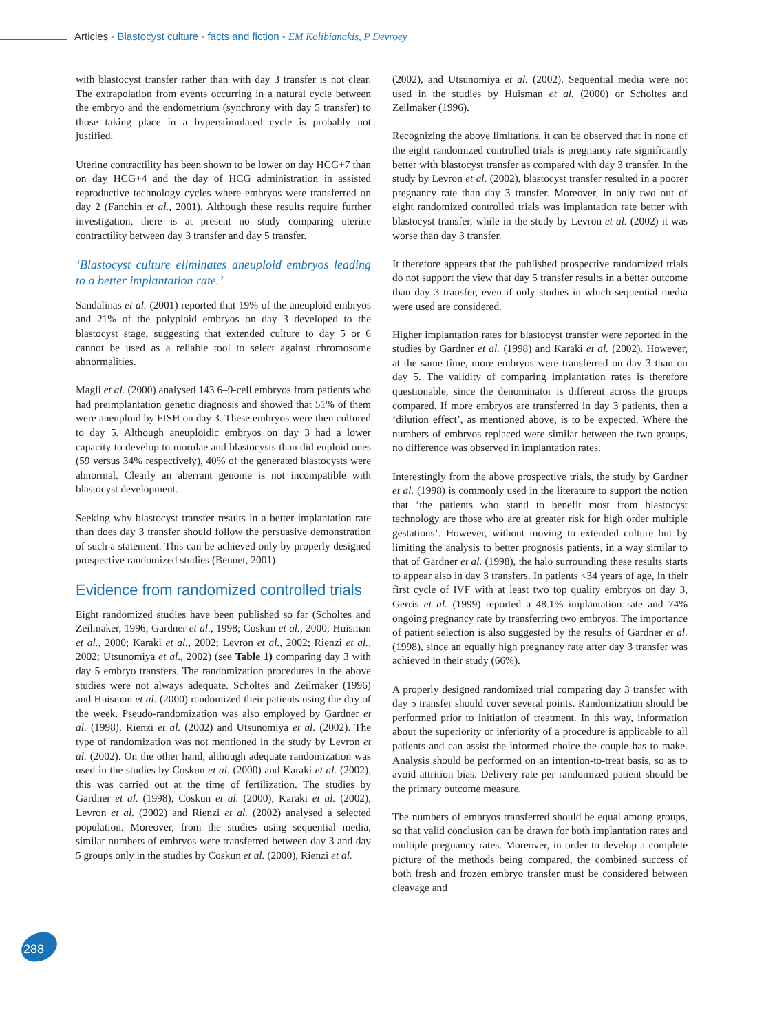Articles - Blastocyst culture - facts and fiction - EM Kolibianakis, P Devroey
with blastocyst transfer rather than with day 3 transfer is not clear. The extrapolation from events occurring in a natural cycle between the embryo and the endometrium (synchrony with day 5 transfer) to those taking place in a hyperstimulated cycle is probably not justified.
Uterine contractility has been shown to be lower on day HCG+7 than on day HCG+4 and the day of HCG administration in assisted reproductive technology cycles where embryos were transferred on day 2 (Fanchin et al., 2001). Although these results require further investigation, there is at present no study comparing uterine contractility between day 3 transfer and day 5 transfer.
‘Blastocyst culture eliminates aneuploid embryos leading to a better implantation rate.’
Sandalinas et al. (2001) reported that 19% of the aneuploid embryos and 21% of the polyploid embryos on day 3 developed to the blastocyst stage, suggesting that extended culture to day 5 or 6 cannot be used as a reliable tool to select against chromosome abnormalities.
Magli et al. (2000) analysed 143 6–9-cell embryos from patients who had preimplantation genetic diagnosis and showed that 51% of them were aneuploid by FISH on day 3. These embryos were then cultured to day 5. Although aneuploidic embryos on day 3 had a lower capacity to develop to morulae and blastocysts than did euploid ones (59 versus 34% respectively), 40% of the generated blastocysts were abnormal. Clearly an aberrant genome is not incompatible with blastocyst development.
Seeking why blastocyst transfer results in a better implantation rate than does day 3 transfer should follow the persuasive demonstration of such a statement. This can be achieved only by properly designed prospective randomized studies (Bennet, 2001).
Evidence from randomized controlled trials
Eight randomized studies have been published so far (Scholtes and Zeilmaker, 1996; Gardner et al., 1998; Coskun et al., 2000; Huisman et al., 2000; Karaki et al., 2002; Levron et al., 2002; Rienzi et al., 2002; Utsunomiya et al., 2002) (see Table 1) comparing day 3 with day 5 embryo transfers. The randomization procedures in the above studies were not always adequate. Scholtes and Zeilmaker (1996) and Huisman et al. (2000) randomized their patients using the day of the week. Pseudo-randomization was also employed by Gardner et al. (1998), Rienzi et al. (2002) and Utsunomiya et al. (2002). The type of randomization was not mentioned in the study by Levron et al. (2002). On the other hand, although adequate randomization was used in the studies by Coskun et al. (2000) and Karaki et al. (2002), this was carried out at the time of fertilization. The studies by Gardner et al. (1998), Coskun et al. (2000), Karaki et al. (2002), Levron et al. (2002) and Rienzi et al. (2002) analysed a selected population. Moreover, from the studies using sequential media, similar numbers of embryos were transferred between day 3 and day 5 groups only in the studies by Coskun et al. (2000), Rienzi et al.
(2002), and Utsunomiya et al. (2002). Sequential media were not used in the studies by Huisman et al. (2000) or Scholtes and Zeilmaker (1996).
Recognizing the above limitations, it can be observed that in none of the eight randomized controlled trials is pregnancy rate significantly better with blastocyst transfer as compared with day 3 transfer. In the study by Levron et al. (2002), blastocyst transfer resulted in a poorer pregnancy rate than day 3 transfer. Moreover, in only two out of eight randomized controlled trials was implantation rate better with blastocyst transfer, while in the study by Levron et al. (2002) it was worse than day 3 transfer.
It therefore appears that the published prospective randomized trials do not support the view that day 5 transfer results in a better outcome than day 3 transfer, even if only studies in which sequential media were used are considered.
Higher implantation rates for blastocyst transfer were reported in the studies by Gardner et al. (1998) and Karaki et al. (2002). However, at the same time, more embryos were transferred on day 3 than on day 5. The validity of comparing implantation rates is therefore questionable, since the denominator is different across the groups compared. If more embryos are transferred in day 3 patients, then a ‘dilution effect’, as mentioned above, is to be expected. Where the numbers of embryos replaced were similar between the two groups, no difference was observed in implantation rates.
Interestingly from the above prospective trials, the study by Gardner et al. (1998) is commonly used in the literature to support the notion that ‘the patients who stand to benefit most from blastocyst technology are those who are at greater risk for high order multiple gestations’. However, without moving to extended culture but by limiting the analysis to better prognosis patients, in a way similar to that of Gardner et al. (1998), the halo surrounding these results starts to appear also in day 3 transfers. In patients <34 years of age, in their first cycle of IVF with at least two top quality embryos on day 3, Gerris et al. (1999) reported a 48.1% implantation rate and 74% ongoing pregnancy rate by transferring two embryos. The importance of patient selection is also suggested by the results of Gardner et al. (1998), since an equally high pregnancy rate after day 3 transfer was achieved in their study (66%).
A properly designed randomized trial comparing day 3 transfer with day 5 transfer should cover several points. Randomization should be performed prior to initiation of treatment. In this way, information about the superiority or inferiority of a procedure is applicable to all patients and can assist the informed choice the couple has to make. Analysis should be performed on an intention-to-treat basis, so as to avoid attrition bias. Delivery rate per randomized patient should be the primary outcome measure.
The numbers of embryos transferred should be equal among groups, so that valid conclusion can be drawn for both implantation rates and multiple pregnancy rates. Moreover, in order to develop a complete picture of the methods being compared, the combined success of both fresh and frozen embryo transfer must be considered between cleavage and
288